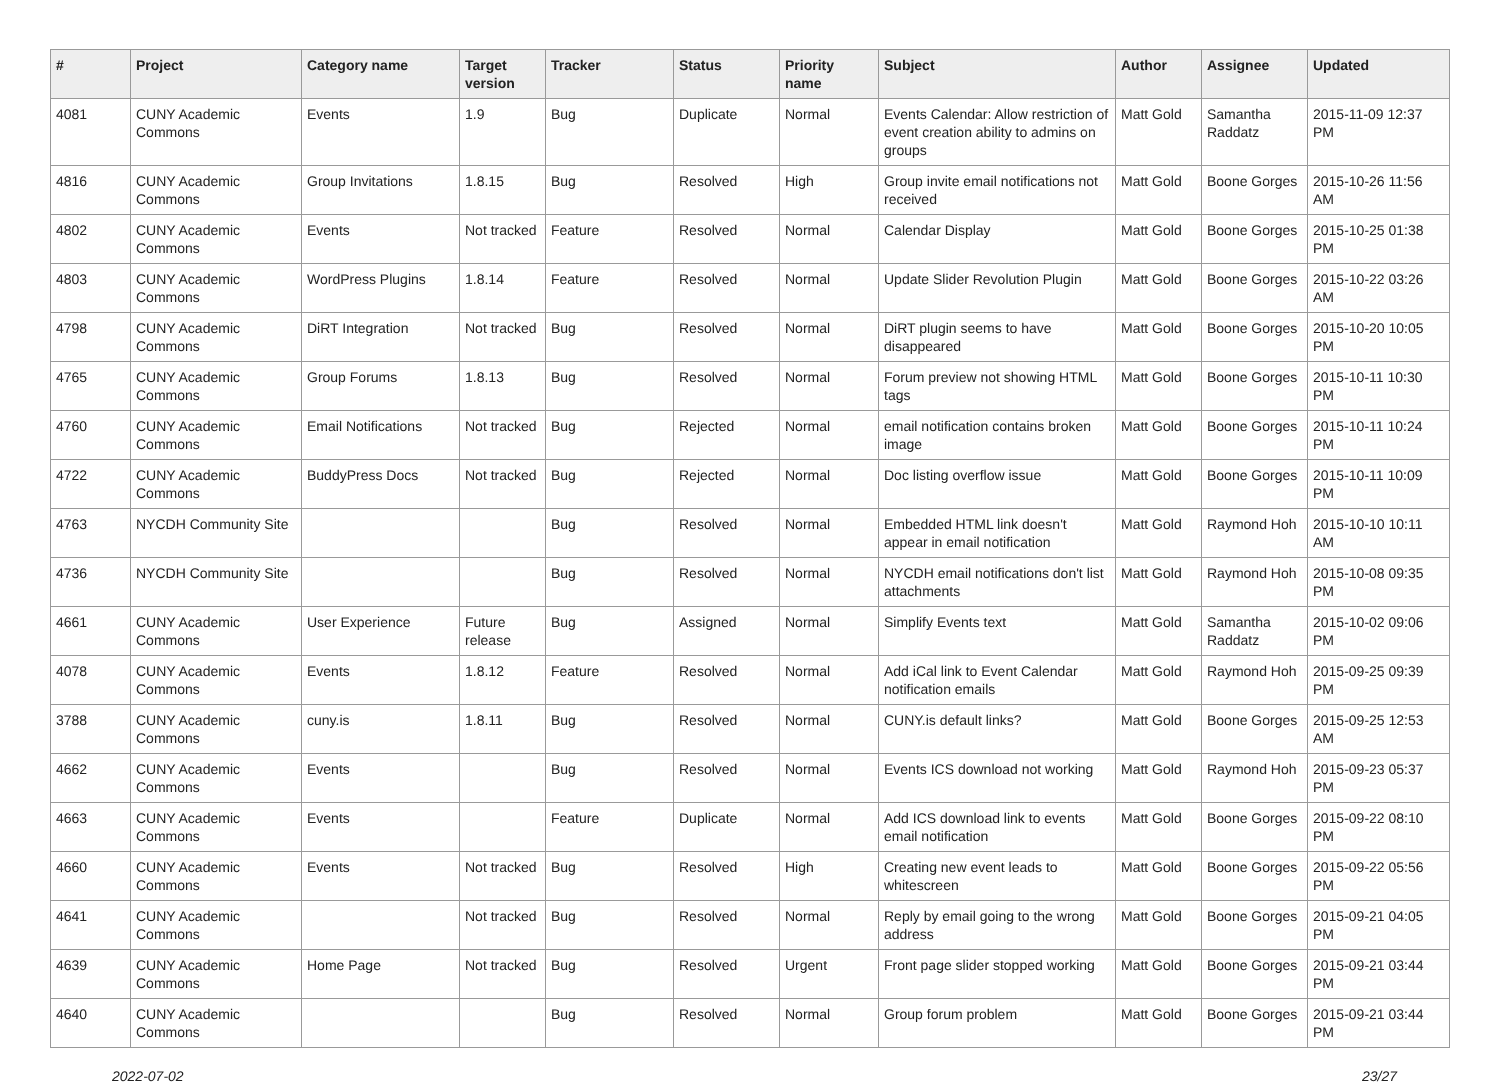| # | Project | Category name | Target version | Tracker | Status | Priority name | Subject | Author | Assignee | Updated |
| --- | --- | --- | --- | --- | --- | --- | --- | --- | --- | --- |
| 4081 | CUNY Academic Commons | Events | 1.9 | Bug | Duplicate | Normal | Events Calendar: Allow restriction of event creation ability to admins on groups | Matt Gold | Samantha Raddatz | 2015-11-09 12:37 PM |
| 4816 | CUNY Academic Commons | Group Invitations | 1.8.15 | Bug | Resolved | High | Group invite email notifications not received | Matt Gold | Boone Gorges | 2015-10-26 11:56 AM |
| 4802 | CUNY Academic Commons | Events | Not tracked | Feature | Resolved | Normal | Calendar Display | Matt Gold | Boone Gorges | 2015-10-25 01:38 PM |
| 4803 | CUNY Academic Commons | WordPress Plugins | 1.8.14 | Feature | Resolved | Normal | Update Slider Revolution Plugin | Matt Gold | Boone Gorges | 2015-10-22 03:26 AM |
| 4798 | CUNY Academic Commons | DiRT Integration | Not tracked | Bug | Resolved | Normal | DiRT plugin seems to have disappeared | Matt Gold | Boone Gorges | 2015-10-20 10:05 PM |
| 4765 | CUNY Academic Commons | Group Forums | 1.8.13 | Bug | Resolved | Normal | Forum preview not showing HTML tags | Matt Gold | Boone Gorges | 2015-10-11 10:30 PM |
| 4760 | CUNY Academic Commons | Email Notifications | Not tracked | Bug | Rejected | Normal | email notification contains broken image | Matt Gold | Boone Gorges | 2015-10-11 10:24 PM |
| 4722 | CUNY Academic Commons | BuddyPress Docs | Not tracked | Bug | Rejected | Normal | Doc listing overflow issue | Matt Gold | Boone Gorges | 2015-10-11 10:09 PM |
| 4763 | NYCDH Community Site | | | Bug | Resolved | Normal | Embedded HTML link doesn't appear in email notification | Matt Gold | Raymond Hoh | 2015-10-10 10:11 AM |
| 4736 | NYCDH Community Site | | | Bug | Resolved | Normal | NYCDH email notifications don't list attachments | Matt Gold | Raymond Hoh | 2015-10-08 09:35 PM |
| 4661 | CUNY Academic Commons | User Experience | Future release | Bug | Assigned | Normal | Simplify Events text | Matt Gold | Samantha Raddatz | 2015-10-02 09:06 PM |
| 4078 | CUNY Academic Commons | Events | 1.8.12 | Feature | Resolved | Normal | Add iCal link to Event Calendar notification emails | Matt Gold | Raymond Hoh | 2015-09-25 09:39 PM |
| 3788 | CUNY Academic Commons | cuny.is | 1.8.11 | Bug | Resolved | Normal | CUNY.is default links? | Matt Gold | Boone Gorges | 2015-09-25 12:53 AM |
| 4662 | CUNY Academic Commons | Events | | Bug | Resolved | Normal | Events ICS download not working | Matt Gold | Raymond Hoh | 2015-09-23 05:37 PM |
| 4663 | CUNY Academic Commons | Events | | Feature | Duplicate | Normal | Add ICS download link to events email notification | Matt Gold | Boone Gorges | 2015-09-22 08:10 PM |
| 4660 | CUNY Academic Commons | Events | Not tracked | Bug | Resolved | High | Creating new event leads to whitescreen | Matt Gold | Boone Gorges | 2015-09-22 05:56 PM |
| 4641 | CUNY Academic Commons | | Not tracked | Bug | Resolved | Normal | Reply by email going to the wrong address | Matt Gold | Boone Gorges | 2015-09-21 04:05 PM |
| 4639 | CUNY Academic Commons | Home Page | Not tracked | Bug | Resolved | Urgent | Front page slider stopped working | Matt Gold | Boone Gorges | 2015-09-21 03:44 PM |
| 4640 | CUNY Academic Commons | | | Bug | Resolved | Normal | Group forum problem | Matt Gold | Boone Gorges | 2015-09-21 03:44 PM |
2022-07-02 23/27